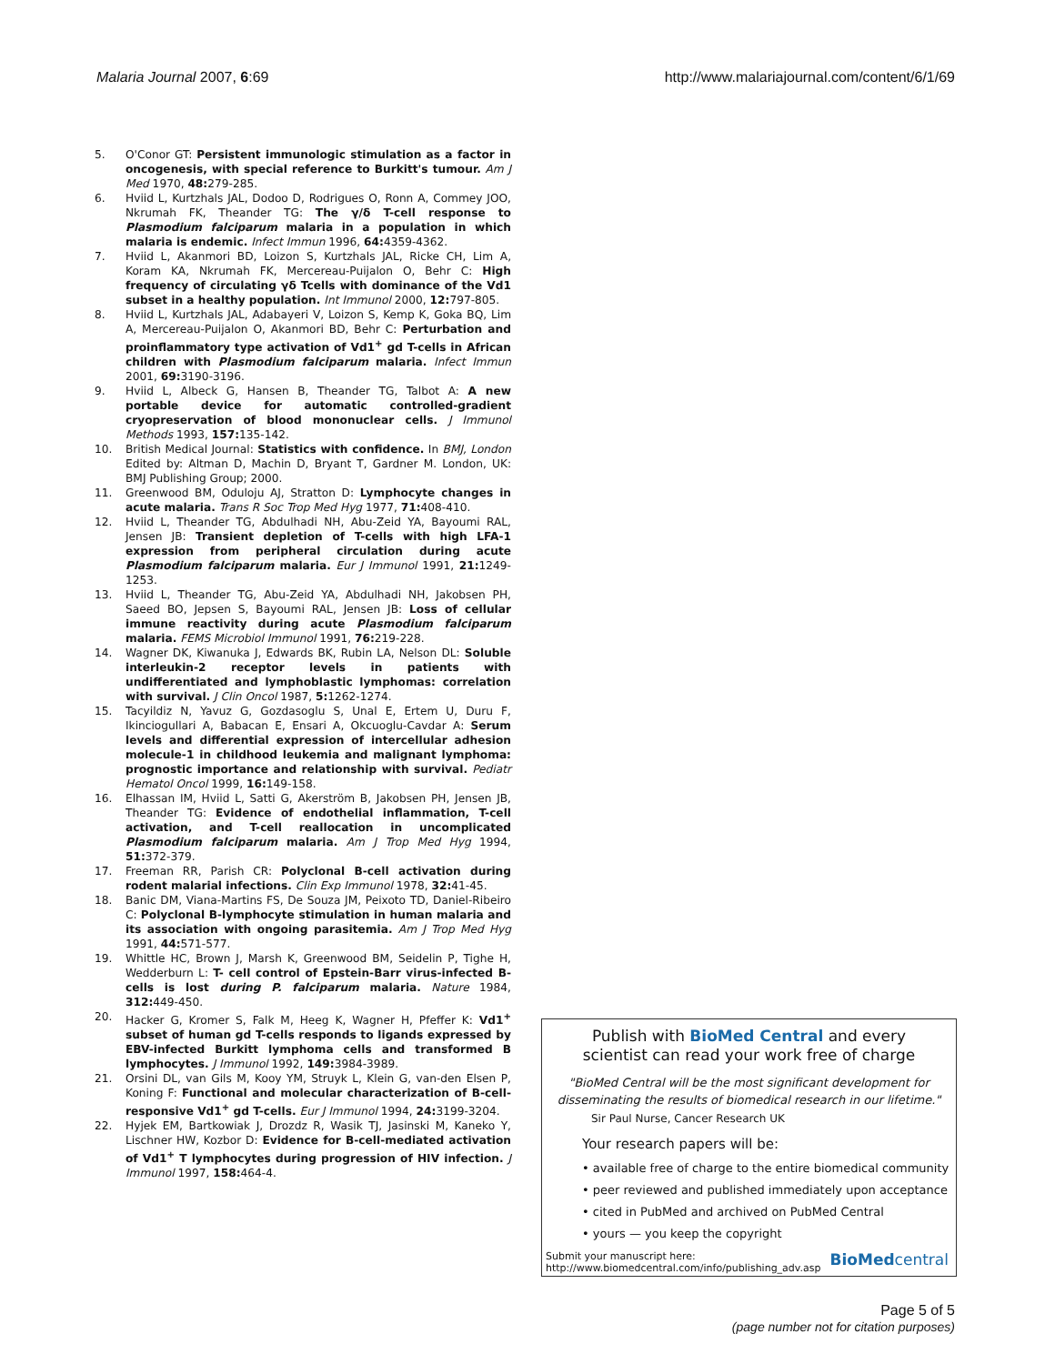Malaria Journal 2007, 6:69 http://www.malariajournal.com/content/6/1/69
5. O'Conor GT: Persistent immunologic stimulation as a factor in oncogenesis, with special reference to Burkitt's tumour. Am J Med 1970, 48: 279-285.
6. Hviid L, Kurtzhals JAL, Dodoo D, Rodrigues O, Ronn A, Commey JOO, Nkrumah FK, Theander TG: The γ/δ T-cell response to Plasmodium falciparum malaria in a population in which malaria is endemic. Infect Immun 1996, 64: 4359-4362.
7. Hviid L, Akanmori BD, Loizon S, Kurtzhals JAL, Ricke CH, Lim A, Koram KA, Nkrumah FK, Mercereau-Puijalon O, Behr C: High frequency of circulating γδ Tcells with dominance of the Vd1 subset in a healthy population. Int Immunol 2000, 12: 797-805.
8. Hviid L, Kurtzhals JAL, Adabayeri V, Loizon S, Kemp K, Goka BQ, Lim A, Mercereau-Puijalon O, Akanmori BD, Behr C: Perturbation and proinflammatory type activation of Vd1<sup>+</sup> gd T-cells in African children with Plasmodium falciparum malaria. Infect Immun 2001, 69: 3190-3196.
9. Hviid L, Albeck G, Hansen B, Theander TG, Talbot A: A new portable device for automatic controlled-gradient cryopreservation of blood mononuclear cells. J Immunol Methods 1993, 157: 135-142.
10. British Medical Journal: Statistics with confidence. In BMJ, London Edited by: Altman D, Machin D, Bryant T, Gardner M. London, UK: BMJ Publishing Group; 2000.
11. Greenwood BM, Oduloju AJ, Stratton D: Lymphocyte changes in acute malaria. Trans R Soc Trop Med Hyg 1977, 71: 408-410.
12. Hviid L, Theander TG, Abdulhadi NH, Abu-Zeid YA, Bayoumi RAL, Jensen JB: Transient depletion of T-cells with high LFA-1 expression from peripheral circulation during acute Plasmodium falciparum malaria. Eur J Immunol 1991, 21: 1249-1253.
13. Hviid L, Theander TG, Abu-Zeid YA, Abdulhadi NH, Jakobsen PH, Saeed BO, Jepsen S, Bayoumi RAL, Jensen JB: Loss of cellular immune reactivity during acute Plasmodium falciparum malaria. FEMS Microbiol Immunol 1991, 76: 219-228.
14. Wagner DK, Kiwanuka J, Edwards BK, Rubin LA, Nelson DL: Soluble interleukin-2 receptor levels in patients with undifferentiated and lymphoblastic lymphomas: correlation with survival. J Clin Oncol 1987, 5: 1262-1274.
15. Tacyildiz N, Yavuz G, Gozdasoglu S, Unal E, Ertem U, Duru F, Ikinciogullari A, Babacan E, Ensari A, Okcuoglu-Cavdar A: Serum levels and differential expression of intercellular adhesion molecule-1 in childhood leukemia and malignant lymphoma: prognostic importance and relationship with survival. Pediatr Hematol Oncol 1999, 16: 149-158.
16. Elhassan IM, Hviid L, Satti G, Akerström B, Jakobsen PH, Jensen JB, Theander TG: Evidence of endothelial inflammation, T-cell activation, and T-cell reallocation in uncomplicated Plasmodium falciparum malaria. Am J Trop Med Hyg 1994, 51: 372-379.
17. Freeman RR, Parish CR: Polyclonal B-cell activation during rodent malarial infections. Clin Exp Immunol 1978, 32: 41-45.
18. Banic DM, Viana-Martins FS, De Souza JM, Peixoto TD, Daniel-Ribeiro C: Polyclonal B-lymphocyte stimulation in human malaria and its association with ongoing parasitemia. Am J Trop Med Hyg 1991, 44: 571-577.
19. Whittle HC, Brown J, Marsh K, Greenwood BM, Seidelin P, Tighe H, Wedderburn L: T- cell control of Epstein-Barr virus-infected B-cells is lost during P. falciparum malaria. Nature 1984, 312: 449-450.
20. Hacker G, Kromer S, Falk M, Heeg K, Wagner H, Pfeffer K: Vd1<sup>+</sup> subset of human gd T-cells responds to ligands expressed by EBV-infected Burkitt lymphoma cells and transformed B lymphocytes. J Immunol 1992, 149: 3984-3989.
21. Orsini DL, van Gils M, Kooy YM, Struyk L, Klein G, van-den Elsen P, Koning F: Functional and molecular characterization of B-cell-responsive Vd1<sup>+</sup> gd T-cells. Eur J Immunol 1994, 24: 3199-3204.
22. Hyjek EM, Bartkowiak J, Drozdz R, Wasik TJ, Jasinski M, Kaneko Y, Lischner HW, Kozbor D: Evidence for B-cell-mediated activation of Vd1<sup>+</sup> T lymphocytes during progression of HIV infection. J Immunol 1997, 158: 464-4.
Publish with BioMed Central and every
scientist can read your work free of charge
"BioMed Central will be the most significant development for
disseminating the results of biomedical research in our lifetime."
Sir Paul Nurse, Cancer Research UK
Your research papers will be:
• available free of charge to the entire biomedical community
• peer reviewed and published immediately upon acceptance
• cited in PubMed and archived on PubMed Central
• yours — you keep the copyright
Submit your manuscript here:
http://www.biomedcentral.com/info/publishing_adv.asp BioMedcentral
Page 5 of 5
(page number not for citation purposes)